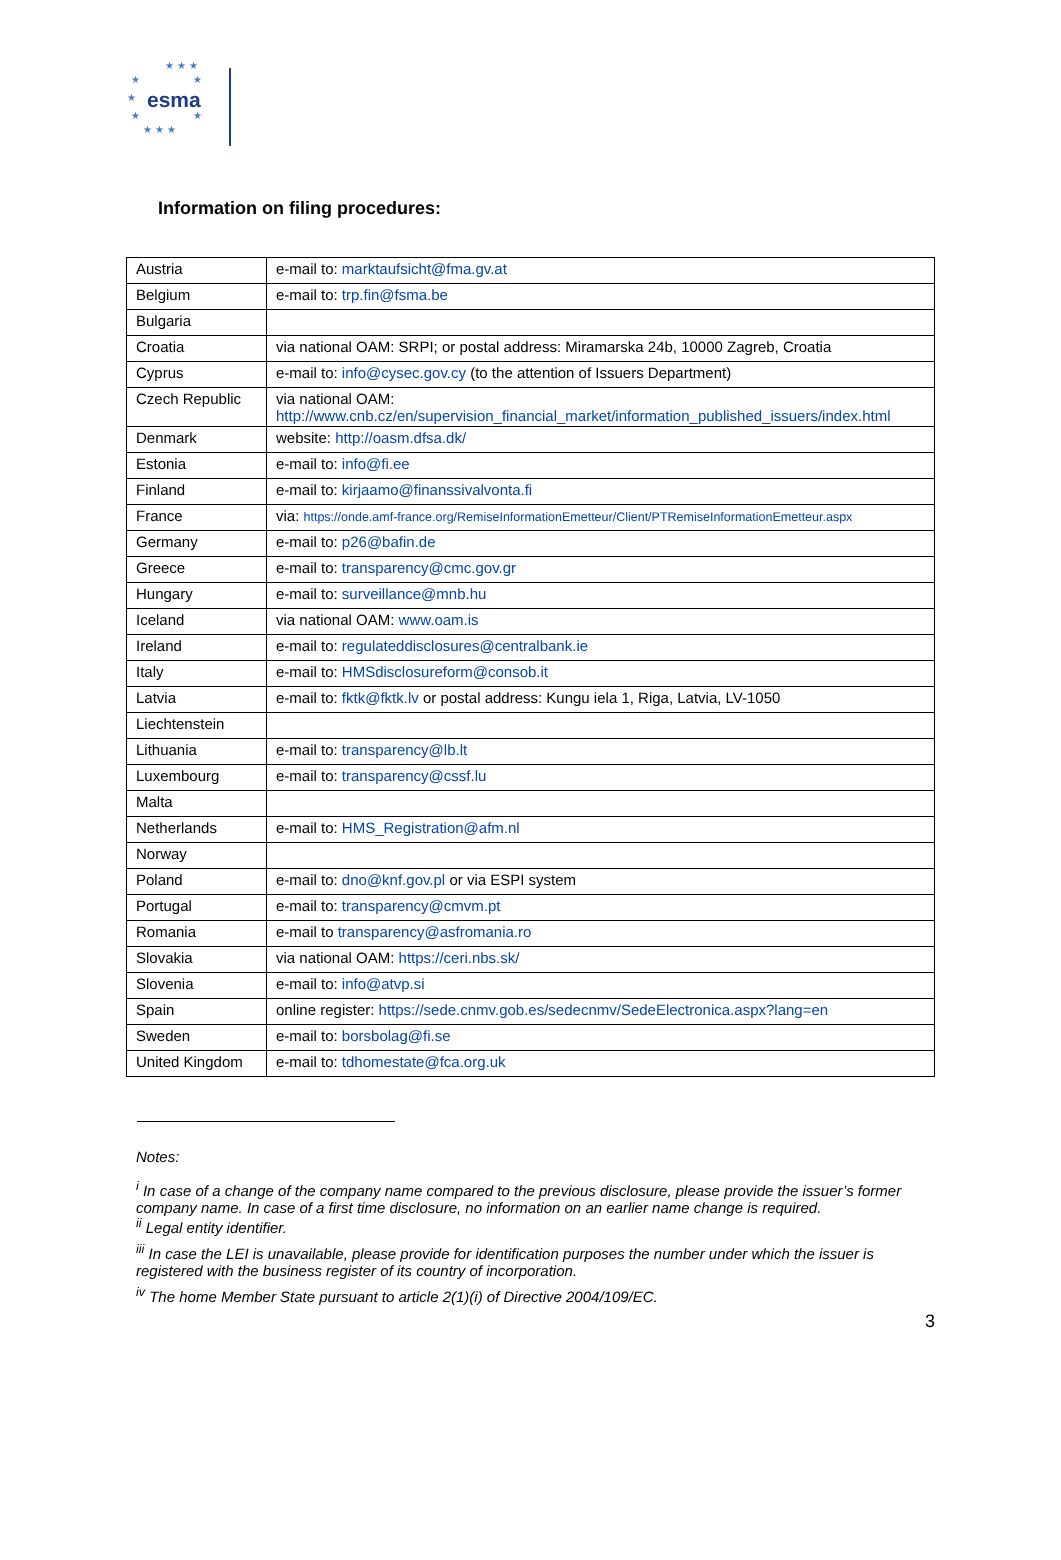★ ★ ★
★ ★
esma
★
★ ★
★ ★ ★
Information on filing procedures:
| Austria | e-mail to: marktaufsicht@fma.gv.at |
| Belgium | e-mail to: trp.fin@fsma.be |
| Bulgaria | |
| Croatia | via national OAM: SRPI; or postal address: Miramarska 24b, 10000 Zagreb, Croatia |
| Cyprus | e-mail to: info@cysec.gov.cy (to the attention of Issuers Department) |
| Czech Republic | via national OAM: http://www.cnb.cz/en/supervision_financial_market/information_published_issuers/index.html |
| Denmark | website: http://oasm.dfsa.dk/ |
| Estonia | e-mail to: info@fi.ee |
| Finland | e-mail to: kirjaamo@finanssivalvonta.fi |
| France | via: https://onde.amf-france.org/RemiseInformationEmetteur/Client/PTRemiseInformationEmetteur.aspx |
| Germany | e-mail to: p26@bafin.de |
| Greece | e-mail to: transparency@cmc.gov.gr |
| Hungary | e-mail to: surveillance@mnb.hu |
| Iceland | via national OAM: www.oam.is |
| Ireland | e-mail to: regulateddisclosures@centralbank.ie |
| Italy | e-mail to: HMSdisclosureform@consob.it |
| Latvia | e-mail to: fktk@fktk.lv or postal address: Kungu iela 1, Riga, Latvia, LV-1050 |
| Liechtenstein | |
| Lithuania | e-mail to: transparency@lb.lt |
| Luxembourg | e-mail to: transparency@cssf.lu |
| Malta | |
| Netherlands | e-mail to: HMS_Registration@afm.nl |
| Norway | |
| Poland | e-mail to: dno@knf.gov.pl or via ESPI system |
| Portugal | e-mail to: transparency@cmvm.pt |
| Romania | e-mail to transparency@asfromania.ro |
| Slovakia | via national OAM: https://ceri.nbs.sk/ |
| Slovenia | e-mail to: info@atvp.si |
| Spain | online register: https://sede.cnmv.gob.es/sedecnmv/SedeElectronica.aspx?lang=en |
| Sweden | e-mail to: borsbolag@fi.se |
| United Kingdom | e-mail to: tdhomestate@fca.org.uk |
Notes:
<sup>i</sup> In case of a change of the company name compared to the previous disclosure, please provide the issuer’s former company name. In case of a first time disclosure, no information on an earlier name change is required.
<sup>ii</sup> Legal entity identifier.
<sup>iii</sup> In case the LEI is unavailable, please provide for identification purposes the number under which the issuer is registered with the business register of its country of incorporation.
<sup>iv</sup> The home Member State pursuant to article 2(1)(i) of Directive 2004/109/EC.
3